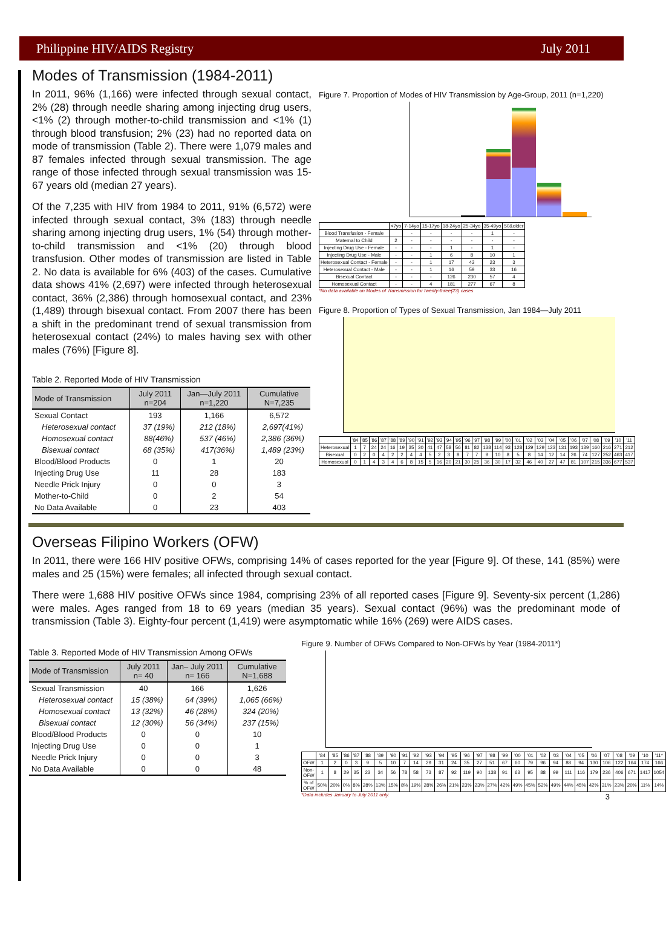Philippine HIV/AIDS Registry July 2011
Modes of Transmission (1984-2011)
In 2011, 96% (1,166) were infected through sexual contact, 2% (28) through needle sharing among injecting drug users, <1% (2) through mother-to-child transmission and <1% (1) through blood transfusion; 2% (23) had no reported data on mode of transmission (Table 2). There were 1,079 males and 87 females infected through sexual transmission. The age range of those infected through sexual transmission was 15-67 years old (median 27 years).
Of the 7,235 with HIV from 1984 to 2011, 91% (6,572) were infected through sexual contact, 3% (183) through needle sharing among injecting drug users, 1% (54) through mother-to-child transmission and <1% (20) through blood transfusion. Other modes of transmission are listed in Table 2. No data is available for 6% (403) of the cases. Cumulative data shows 41% (2,697) were infected through heterosexual contact, 36% (2,386) through homosexual contact, and 23% (1,489) through bisexual contact. From 2007 there has been a shift in the predominant trend of sexual transmission from heterosexual contact (24%) to males having sex with other males (76%) [Figure 8].
Table 2. Reported Mode of HIV Transmission
| Mode of Transmission | July 2011 n=204 | Jan—July 2011 n=1,220 | Cumulative N=7,235 |
| --- | --- | --- | --- |
| Sexual Contact | 193 | 1,166 | 6,572 |
| Heterosexual contact | 37 (19%) | 212 (18%) | 2,697(41%) |
| Homosexual contact | 88(46%) | 537 (46%) | 2,386 (36%) |
| Bisexual contact | 68 (35%) | 417(36%) | 1,489 (23%) |
| Blood/Blood Products | 0 | 1 | 20 |
| Injecting Drug Use | 11 | 28 | 183 |
| Needle Prick Injury | 0 | 0 | 3 |
| Mother-to-Child | 0 | 2 | 54 |
| No Data Available | 0 | 23 | 403 |
Figure 7. Proportion of Modes of HIV Transmission by Age-Group, 2011 (n=1,220)
| | <7yo | 7-14yo | 15-17yo | 18-24yo | 25-34yo | 35-49yo | 50&older |
| Blood Transfusion - Female | | - | - | - | - | 1 | - |
| Maternal to Child | 2 | - | - | - | - | - | - |
| Injecting Drug Use - Female | - | - | - | 1 | - | 1 | - |
| Injecting Drug Use - Male | - | - | 1 | 6 | 8 | 10 | 1 |
| Heterosexual Contact - Female | - | - | 1 | 17 | 43 | 23 | 3 |
| Heterosexual Contact - Male | - | - | 1 | 16 | 59 | 33 | 16 |
| Bisexual Contact | - | - | - | 126 | 230 | 57 | 4 |
| Homosexual Contact | - | - | 4 | 181 | 277 | 67 | 8 |
*No data available on Modes of Transmission for twenty-three(23) cases
Figure 8. Proportion of Types of Sexual Transmission, Jan 1984—July 2011
| | '84 | '85 | '86 | '87 | '88 | '89 | '90 | '91 | '92 | '93 | '94 | '95 | '96 | '97 | '98 | '99 | '00 | '01 | '02 | '03 | '04 | '05 | '06 | '07 | '08 | '09 | '10 | '11 |
| Heterosexual | 1 | 7 | 24 | 24 | 16 | 19 | 35 | 30 | 41 | 47 | 58 | 56 | 81 | 82 | 138 | 114 | 93 | 128 | 129 | 129 | 123 | 131 | 193 | 139 | 160 | 216 | 271 | 212 |
| Bisexual | 0 | 2 | 0 | 4 | 2 | 2 | 4 | 4 | 5 | 2 | 3 | 8 | 7 | 7 | 9 | 10 | 8 | 5 | 8 | 14 | 12 | 14 | 26 | 74 | 127 | 252 | 463 | 417 |
| Homosexual | 0 | 1 | 4 | 3 | 4 | 6 | 8 | 15 | 5 | 16 | 20 | 21 | 30 | 25 | 36 | 30 | 17 | 32 | 46 | 40 | 27 | 47 | 81 | 107 | 215 | 336 | 677 | 537 |
Overseas Filipino Workers (OFW)
In 2011, there were 166 HIV positive OFWs, comprising 14% of cases reported for the year [Figure 9]. Of these, 141 (85%) were males and 25 (15%) were females; all infected through sexual contact.
There were 1,688 HIV positive OFWs since 1984, comprising 23% of all reported cases [Figure 9]. Seventy-six percent (1,286) were males. Ages ranged from 18 to 69 years (median 35 years). Sexual contact (96%) was the predominant mode of transmission (Table 3). Eighty-four percent (1,419) were asymptomatic while 16% (269) were AIDS cases.
Table 3. Reported Mode of HIV Transmission Among OFWs
| Mode of Transmission | July 2011 n= 40 | Jan– July 2011 n= 166 | Cumulative N=1,688 |
| --- | --- | --- | --- |
| Sexual Transmission | 40 | 166 | 1,626 |
| Heterosexual contact | 15 (38%) | 64 (39%) | 1,065 (66%) |
| Homosexual contact | 13 (32%) | 46 (28%) | 324 (20%) |
| Bisexual contact | 12 (30%) | 56 (34%) | 237 (15%) |
| Blood/Blood Products | 0 | 0 | 10 |
| Injecting Drug Use | 0 | 0 | 1 |
| Needle Prick Injury | 0 | 0 | 3 |
| No Data Available | 0 | 0 | 48 |
Figure 9. Number of OFWs Compared to Non-OFWs by Year (1984-2011*)
| | '84 | '85 | '86 | '87 | '88 | '89 | '90 | '91 | '92 | '93 | '94 | '95 | '96 | '97 | '98 | '99 | '00 | '01 | '02 | '03 | '04 | '05 | '06 | '07 | '08 | '09 | '10 | '11* |
| OFW | 1 | 2 | 0 | 3 | 9 | 5 | 10 | 7 | 14 | 29 | 31 | 24 | 35 | 27 | 51 | 67 | 60 | 79 | 96 | 94 | 88 | 94 | 130 | 106 | 122 | 164 | 174 | 166 |
| Non-OFW | 1 | 8 | 29 | 35 | 23 | 34 | 56 | 78 | 58 | 73 | 87 | 92 | 119 | 90 | 138 | 91 | 63 | 95 | 88 | 99 | 111 | 116 | 179 | 236 | 406 | 671 | 1417 | 1054 |
| % of OFW | 50% | 20% | 0% | 8% | 28% | 13% | 15% | 8% | 19% | 28% | 26% | 21% | 23% | 23% | 27% | 42% | 49% | 45% | 52% | 49% | 44% | 45% | 42% | 31% | 23% | 20% | 11% | 14% |
*Data includes January to July 2011 only. 3